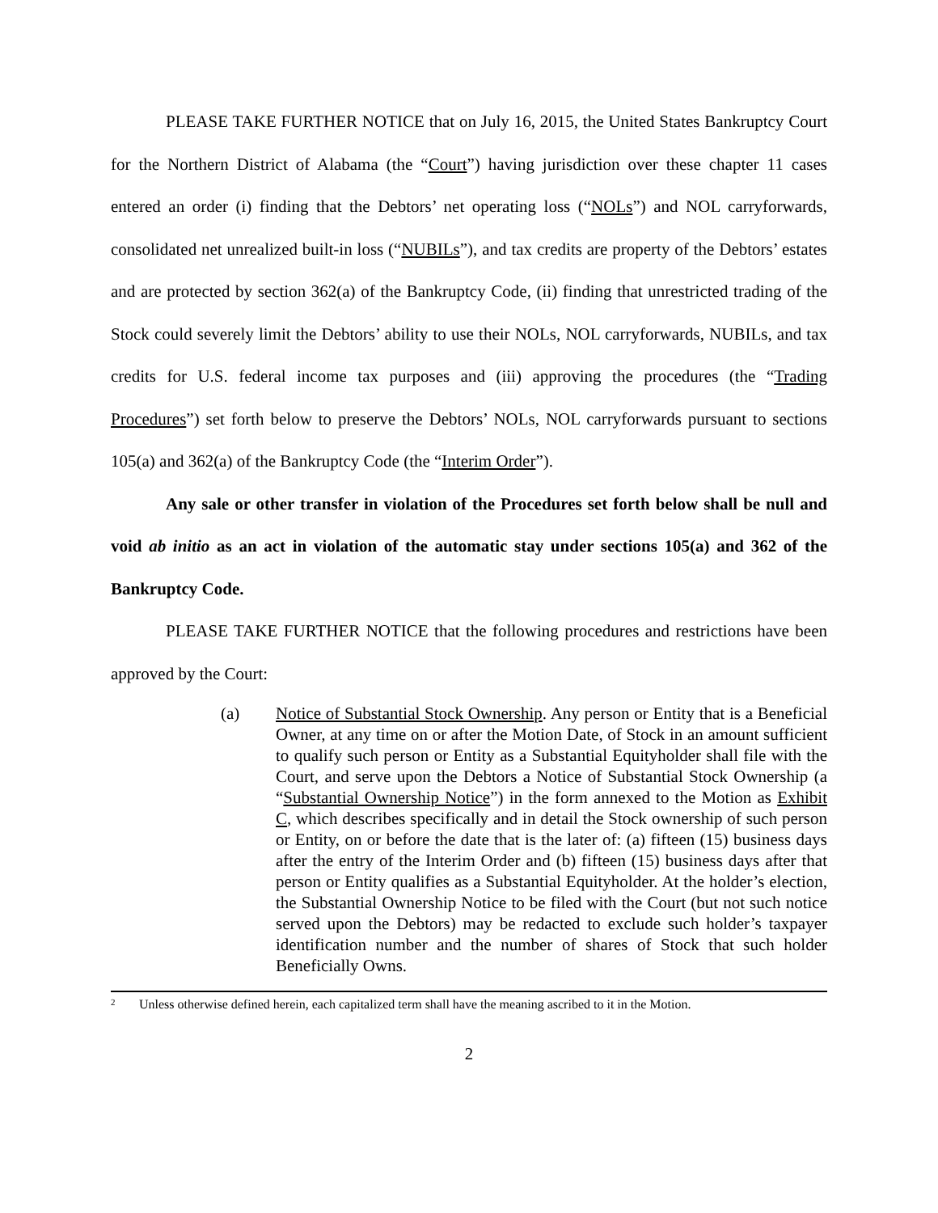PLEASE TAKE FURTHER NOTICE that on July 16, 2015, the United States Bankruptcy Court for the Northern District of Alabama (the “Court”) having jurisdiction over these chapter 11 cases entered an order (i) finding that the Debtors’ net operating loss (“NOLs”) and NOL carryforwards, consolidated net unrealized built-in loss (“NUBILs”), and tax credits are property of the Debtors’ estates and are protected by section 362(a) of the Bankruptcy Code, (ii) finding that unrestricted trading of the Stock could severely limit the Debtors’ ability to use their NOLs, NOL carryforwards, NUBILs, and tax credits for U.S. federal income tax purposes and (iii) approving the procedures (the “Trading Procedures”) set forth below to preserve the Debtors’ NOLs, NOL carryforwards pursuant to sections 105(a) and 362(a) of the Bankruptcy Code (the “Interim Order”).
Any sale or other transfer in violation of the Procedures set forth below shall be null and void ab initio as an act in violation of the automatic stay under sections 105(a) and 362 of the Bankruptcy Code.
PLEASE TAKE FURTHER NOTICE that the following procedures and restrictions have been approved by the Court:
(a) Notice of Substantial Stock Ownership. Any person or Entity that is a Beneficial Owner, at any time on or after the Motion Date, of Stock in an amount sufficient to qualify such person or Entity as a Substantial Equityholder shall file with the Court, and serve upon the Debtors a Notice of Substantial Stock Ownership (a “Substantial Ownership Notice”) in the form annexed to the Motion as Exhibit C, which describes specifically and in detail the Stock ownership of such person or Entity, on or before the date that is the later of: (a) fifteen (15) business days after the entry of the Interim Order and (b) fifteen (15) business days after that person or Entity qualifies as a Substantial Equityholder. At the holder’s election, the Substantial Ownership Notice to be filed with the Court (but not such notice served upon the Debtors) may be redacted to exclude such holder’s taxpayer identification number and the number of shares of Stock that such holder Beneficially Owns.
<sup>2</sup> Unless otherwise defined herein, each capitalized term shall have the meaning ascribed to it in the Motion.
2